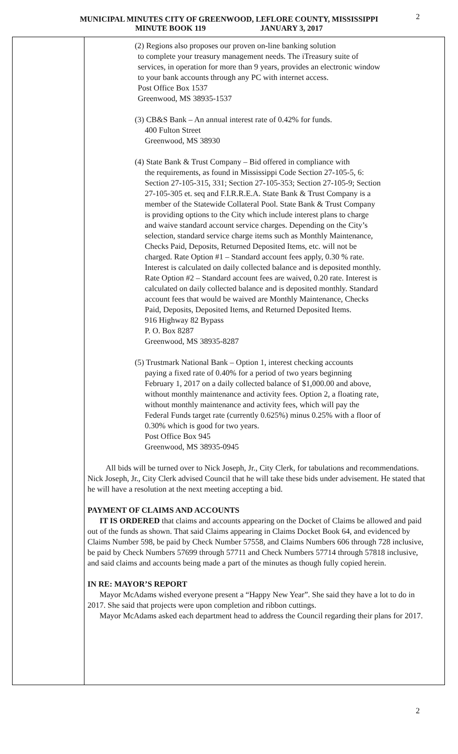2 MUNICIPAL MINUTES CITY OF GREENWOOD, LEFLORE COUNTY, MISSISSIPPI
MINUTE BOOK 119 JANUARY 3, 2017
(2) Regions also proposes our proven on-line banking solution
to complete your treasury management needs. The iTreasury suite of services, in operation for more than 9 years, provides an electronic window to your bank accounts through any PC with internet access.
Post Office Box 1537
Greenwood, MS 38935-1537
(3) CB&S Bank – An annual interest rate of 0.42% for funds.
400 Fulton Street
Greenwood, MS 38930
(4) State Bank & Trust Company – Bid offered in compliance with
the requirements, as found in Mississippi Code Section 27-105-5, 6: Section 27-105-315, 331; Section 27-105-353; Section 27-105-9; Section 27-105-305 et. seq and F.I.R.R.E.A. State Bank & Trust Company is a member of the Statewide Collateral Pool. State Bank & Trust Company is providing options to the City which include interest plans to charge and waive standard account service charges. Depending on the City’s selection, standard service charge items such as Monthly Maintenance, Checks Paid, Deposits, Returned Deposited Items, etc. will not be charged. Rate Option #1 – Standard account fees apply, 0.30 % rate. Interest is calculated on daily collected balance and is deposited monthly. Rate Option #2 – Standard account fees are waived, 0.20 rate. Interest is calculated on daily collected balance and is deposited monthly. Standard account fees that would be waived are Monthly Maintenance, Checks Paid, Deposits, Deposited Items, and Returned Deposited Items.
916 Highway 82 Bypass
P. O. Box 8287
Greenwood, MS 38935-8287
(5) Trustmark National Bank – Option 1, interest checking accounts
paying a fixed rate of 0.40% for a period of two years beginning February 1, 2017 on a daily collected balance of $1,000.00 and above, without monthly maintenance and activity fees. Option 2, a floating rate, without monthly maintenance and activity fees, which will pay the Federal Funds target rate (currently 0.625%) minus 0.25% with a floor of 0.30% which is good for two years.
Post Office Box 945
Greenwood, MS 38935-0945
All bids will be turned over to Nick Joseph, Jr., City Clerk, for tabulations and recommendations. Nick Joseph, Jr., City Clerk advised Council that he will take these bids under advisement. He stated that he will have a resolution at the next meeting accepting a bid.
PAYMENT OF CLAIMS AND ACCOUNTS
IT IS ORDERED that claims and accounts appearing on the Docket of Claims be allowed and paid out of the funds as shown. That said Claims appearing in Claims Docket Book 64, and evidenced by Claims Number 598, be paid by Check Number 57558, and Claims Numbers 606 through 728 inclusive, be paid by Check Numbers 57699 through 57711 and Check Numbers 57714 through 57818 inclusive, and said claims and accounts being made a part of the minutes as though fully copied herein.
IN RE: MAYOR’S REPORT
Mayor McAdams wished everyone present a “Happy New Year”. She said they have a lot to do in 2017. She said that projects were upon completion and ribbon cuttings.
Mayor McAdams asked each department head to address the Council regarding their plans for 2017.
2